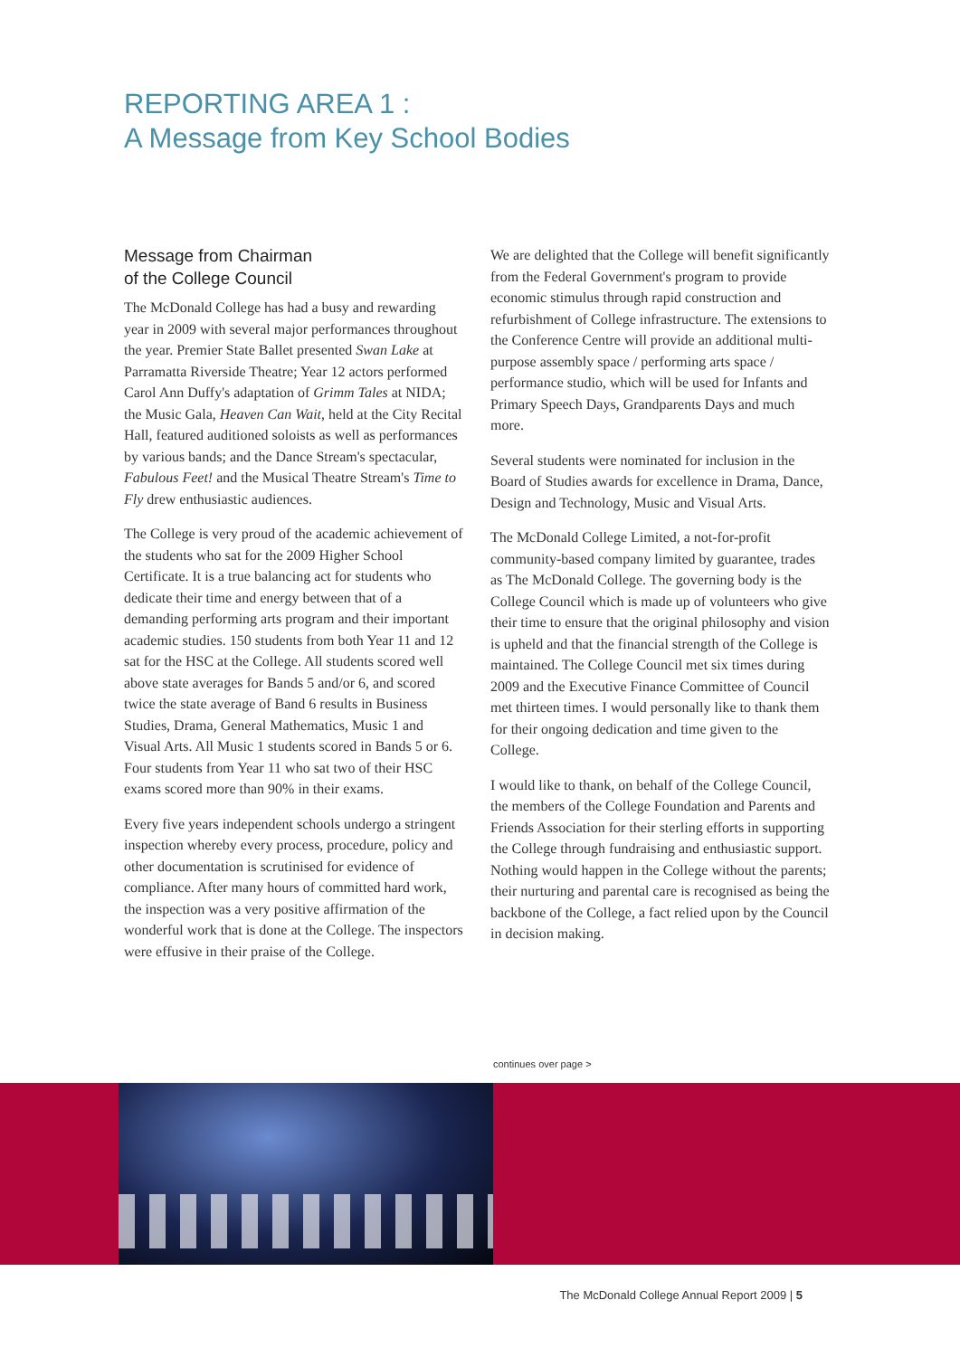REPORTING AREA 1 :
A Message from Key School Bodies
Message from Chairman
of the College Council
The McDonald College has had a busy and rewarding year in 2009 with several major performances throughout the year. Premier State Ballet presented Swan Lake at Parramatta Riverside Theatre; Year 12 actors performed Carol Ann Duffy's adaptation of Grimm Tales at NIDA; the Music Gala, Heaven Can Wait, held at the City Recital Hall, featured auditioned soloists as well as performances by various bands; and the Dance Stream's spectacular, Fabulous Feet! and the Musical Theatre Stream's Time to Fly drew enthusiastic audiences.
The College is very proud of the academic achievement of the students who sat for the 2009 Higher School Certificate. It is a true balancing act for students who dedicate their time and energy between that of a demanding performing arts program and their important academic studies. 150 students from both Year 11 and 12 sat for the HSC at the College. All students scored well above state averages for Bands 5 and/or 6, and scored twice the state average of Band 6 results in Business Studies, Drama, General Mathematics, Music 1 and Visual Arts. All Music 1 students scored in Bands 5 or 6. Four students from Year 11 who sat two of their HSC exams scored more than 90% in their exams.
Every five years independent schools undergo a stringent inspection whereby every process, procedure, policy and other documentation is scrutinised for evidence of compliance. After many hours of committed hard work, the inspection was a very positive affirmation of the wonderful work that is done at the College. The inspectors were effusive in their praise of the College.
We are delighted that the College will benefit significantly from the Federal Government's program to provide economic stimulus through rapid construction and refurbishment of College infrastructure. The extensions to the Conference Centre will provide an additional multi-purpose assembly space / performing arts space / performance studio, which will be used for Infants and Primary Speech Days, Grandparents Days and much more.
Several students were nominated for inclusion in the Board of Studies awards for excellence in Drama, Dance, Design and Technology, Music and Visual Arts.
The McDonald College Limited, a not-for-profit community-based company limited by guarantee, trades as The McDonald College. The governing body is the College Council which is made up of volunteers who give their time to ensure that the original philosophy and vision is upheld and that the financial strength of the College is maintained. The College Council met six times during 2009 and the Executive Finance Committee of Council met thirteen times. I would personally like to thank them for their ongoing dedication and time given to the College.
I would like to thank, on behalf of the College Council, the members of the College Foundation and Parents and Friends Association for their sterling efforts in supporting the College through fundraising and enthusiastic support. Nothing would happen in the College without the parents; their nurturing and parental care is recognised as being the backbone of the College, a fact relied upon by the Council in decision making.
continues over page >
The McDonald College Annual Report 2009 | 5